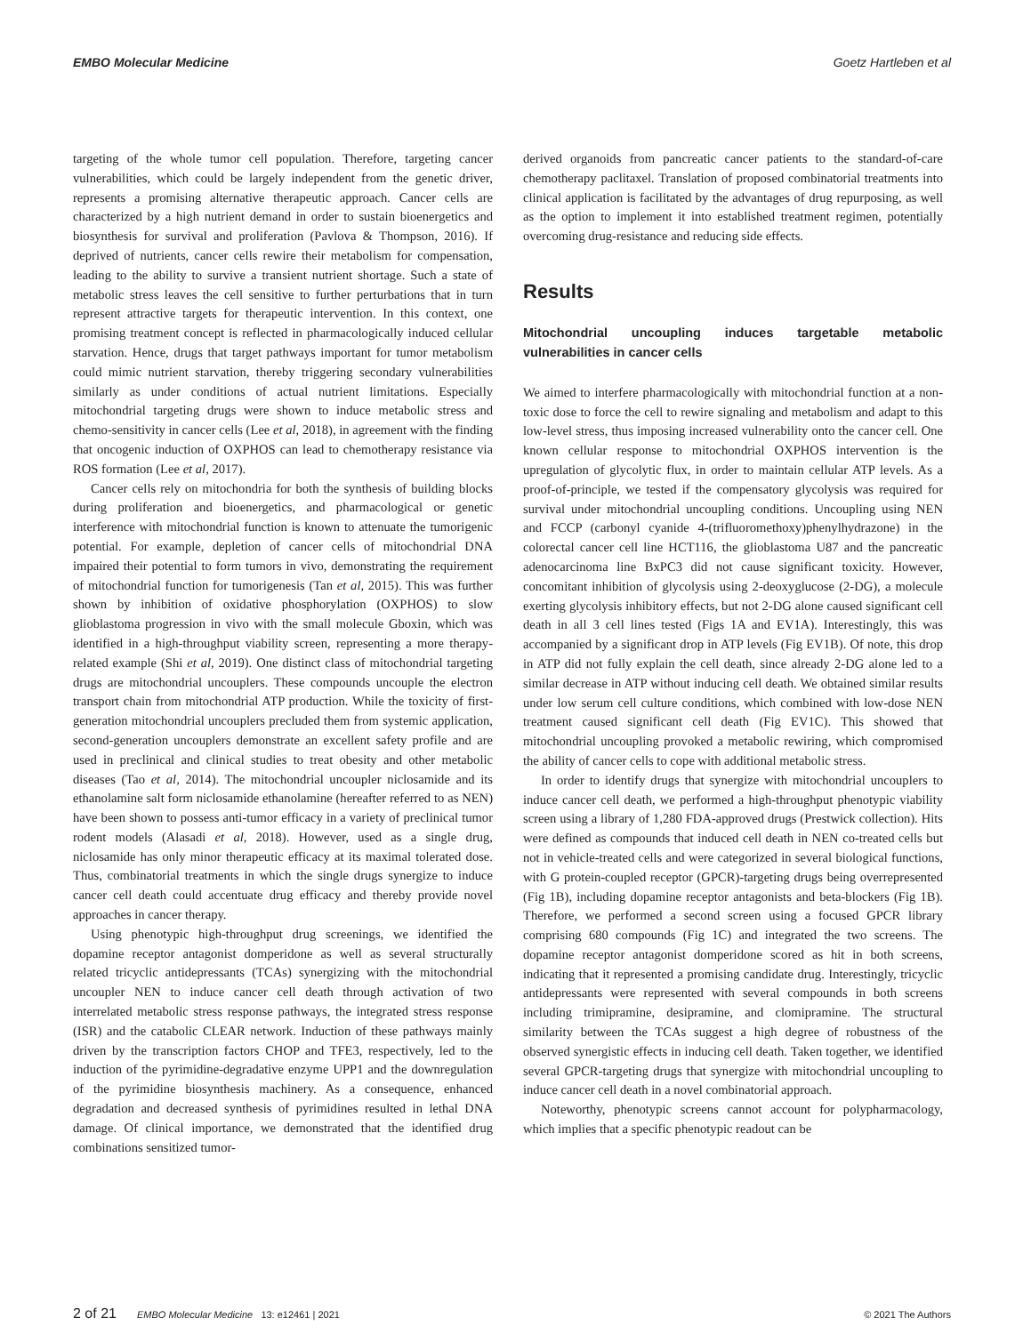EMBO Molecular Medicine Goetz Hartleben et al
targeting of the whole tumor cell population. Therefore, targeting cancer vulnerabilities, which could be largely independent from the genetic driver, represents a promising alternative therapeutic approach. Cancer cells are characterized by a high nutrient demand in order to sustain bioenergetics and biosynthesis for survival and proliferation (Pavlova & Thompson, 2016). If deprived of nutrients, cancer cells rewire their metabolism for compensation, leading to the ability to survive a transient nutrient shortage. Such a state of metabolic stress leaves the cell sensitive to further perturbations that in turn represent attractive targets for therapeutic intervention. In this context, one promising treatment concept is reflected in pharmacologically induced cellular starvation. Hence, drugs that target pathways important for tumor metabolism could mimic nutrient starvation, thereby triggering secondary vulnerabilities similarly as under conditions of actual nutrient limitations. Especially mitochondrial targeting drugs were shown to induce metabolic stress and chemo-sensitivity in cancer cells (Lee et al, 2018), in agreement with the finding that oncogenic induction of OXPHOS can lead to chemotherapy resistance via ROS formation (Lee et al, 2017).
Cancer cells rely on mitochondria for both the synthesis of building blocks during proliferation and bioenergetics, and pharmacological or genetic interference with mitochondrial function is known to attenuate the tumorigenic potential. For example, depletion of cancer cells of mitochondrial DNA impaired their potential to form tumors in vivo, demonstrating the requirement of mitochondrial function for tumorigenesis (Tan et al, 2015). This was further shown by inhibition of oxidative phosphorylation (OXPHOS) to slow glioblastoma progression in vivo with the small molecule Gboxin, which was identified in a high-throughput viability screen, representing a more therapy-related example (Shi et al, 2019). One distinct class of mitochondrial targeting drugs are mitochondrial uncouplers. These compounds uncouple the electron transport chain from mitochondrial ATP production. While the toxicity of first-generation mitochondrial uncouplers precluded them from systemic application, second-generation uncouplers demonstrate an excellent safety profile and are used in preclinical and clinical studies to treat obesity and other metabolic diseases (Tao et al, 2014). The mitochondrial uncoupler niclosamide and its ethanolamine salt form niclosamide ethanolamine (hereafter referred to as NEN) have been shown to possess anti-tumor efficacy in a variety of preclinical tumor rodent models (Alasadi et al, 2018). However, used as a single drug, niclosamide has only minor therapeutic efficacy at its maximal tolerated dose. Thus, combinatorial treatments in which the single drugs synergize to induce cancer cell death could accentuate drug efficacy and thereby provide novel approaches in cancer therapy.
Using phenotypic high-throughput drug screenings, we identified the dopamine receptor antagonist domperidone as well as several structurally related tricyclic antidepressants (TCAs) synergizing with the mitochondrial uncoupler NEN to induce cancer cell death through activation of two interrelated metabolic stress response pathways, the integrated stress response (ISR) and the catabolic CLEAR network. Induction of these pathways mainly driven by the transcription factors CHOP and TFE3, respectively, led to the induction of the pyrimidine-degradative enzyme UPP1 and the downregulation of the pyrimidine biosynthesis machinery. As a consequence, enhanced degradation and decreased synthesis of pyrimidines resulted in lethal DNA damage. Of clinical importance, we demonstrated that the identified drug combinations sensitized tumor-
derived organoids from pancreatic cancer patients to the standard-of-care chemotherapy paclitaxel. Translation of proposed combinatorial treatments into clinical application is facilitated by the advantages of drug repurposing, as well as the option to implement it into established treatment regimen, potentially overcoming drug-resistance and reducing side effects.
Results
Mitochondrial uncoupling induces targetable metabolic vulnerabilities in cancer cells
We aimed to interfere pharmacologically with mitochondrial function at a non-toxic dose to force the cell to rewire signaling and metabolism and adapt to this low-level stress, thus imposing increased vulnerability onto the cancer cell. One known cellular response to mitochondrial OXPHOS intervention is the upregulation of glycolytic flux, in order to maintain cellular ATP levels. As a proof-of-principle, we tested if the compensatory glycolysis was required for survival under mitochondrial uncoupling conditions. Uncoupling using NEN and FCCP (carbonyl cyanide 4-(trifluoromethoxy)phenylhydrazone) in the colorectal cancer cell line HCT116, the glioblastoma U87 and the pancreatic adenocarcinoma line BxPC3 did not cause significant toxicity. However, concomitant inhibition of glycolysis using 2-deoxyglucose (2-DG), a molecule exerting glycolysis inhibitory effects, but not 2-DG alone caused significant cell death in all 3 cell lines tested (Figs 1A and EV1A). Interestingly, this was accompanied by a significant drop in ATP levels (Fig EV1B). Of note, this drop in ATP did not fully explain the cell death, since already 2-DG alone led to a similar decrease in ATP without inducing cell death. We obtained similar results under low serum cell culture conditions, which combined with low-dose NEN treatment caused significant cell death (Fig EV1C). This showed that mitochondrial uncoupling provoked a metabolic rewiring, which compromised the ability of cancer cells to cope with additional metabolic stress.
In order to identify drugs that synergize with mitochondrial uncouplers to induce cancer cell death, we performed a high-throughput phenotypic viability screen using a library of 1,280 FDA-approved drugs (Prestwick collection). Hits were defined as compounds that induced cell death in NEN co-treated cells but not in vehicle-treated cells and were categorized in several biological functions, with G protein-coupled receptor (GPCR)-targeting drugs being overrepresented (Fig 1B), including dopamine receptor antagonists and beta-blockers (Fig 1B). Therefore, we performed a second screen using a focused GPCR library comprising 680 compounds (Fig 1C) and integrated the two screens. The dopamine receptor antagonist domperidone scored as hit in both screens, indicating that it represented a promising candidate drug. Interestingly, tricyclic antidepressants were represented with several compounds in both screens including trimipramine, desipramine, and clomipramine. The structural similarity between the TCAs suggest a high degree of robustness of the observed synergistic effects in inducing cell death. Taken together, we identified several GPCR-targeting drugs that synergize with mitochondrial uncoupling to induce cancer cell death in a novel combinatorial approach.
Noteworthy, phenotypic screens cannot account for polypharmacology, which implies that a specific phenotypic readout can be
2 of 21 EMBO Molecular Medicine 13: e12461 | 2021 © 2021 The Authors